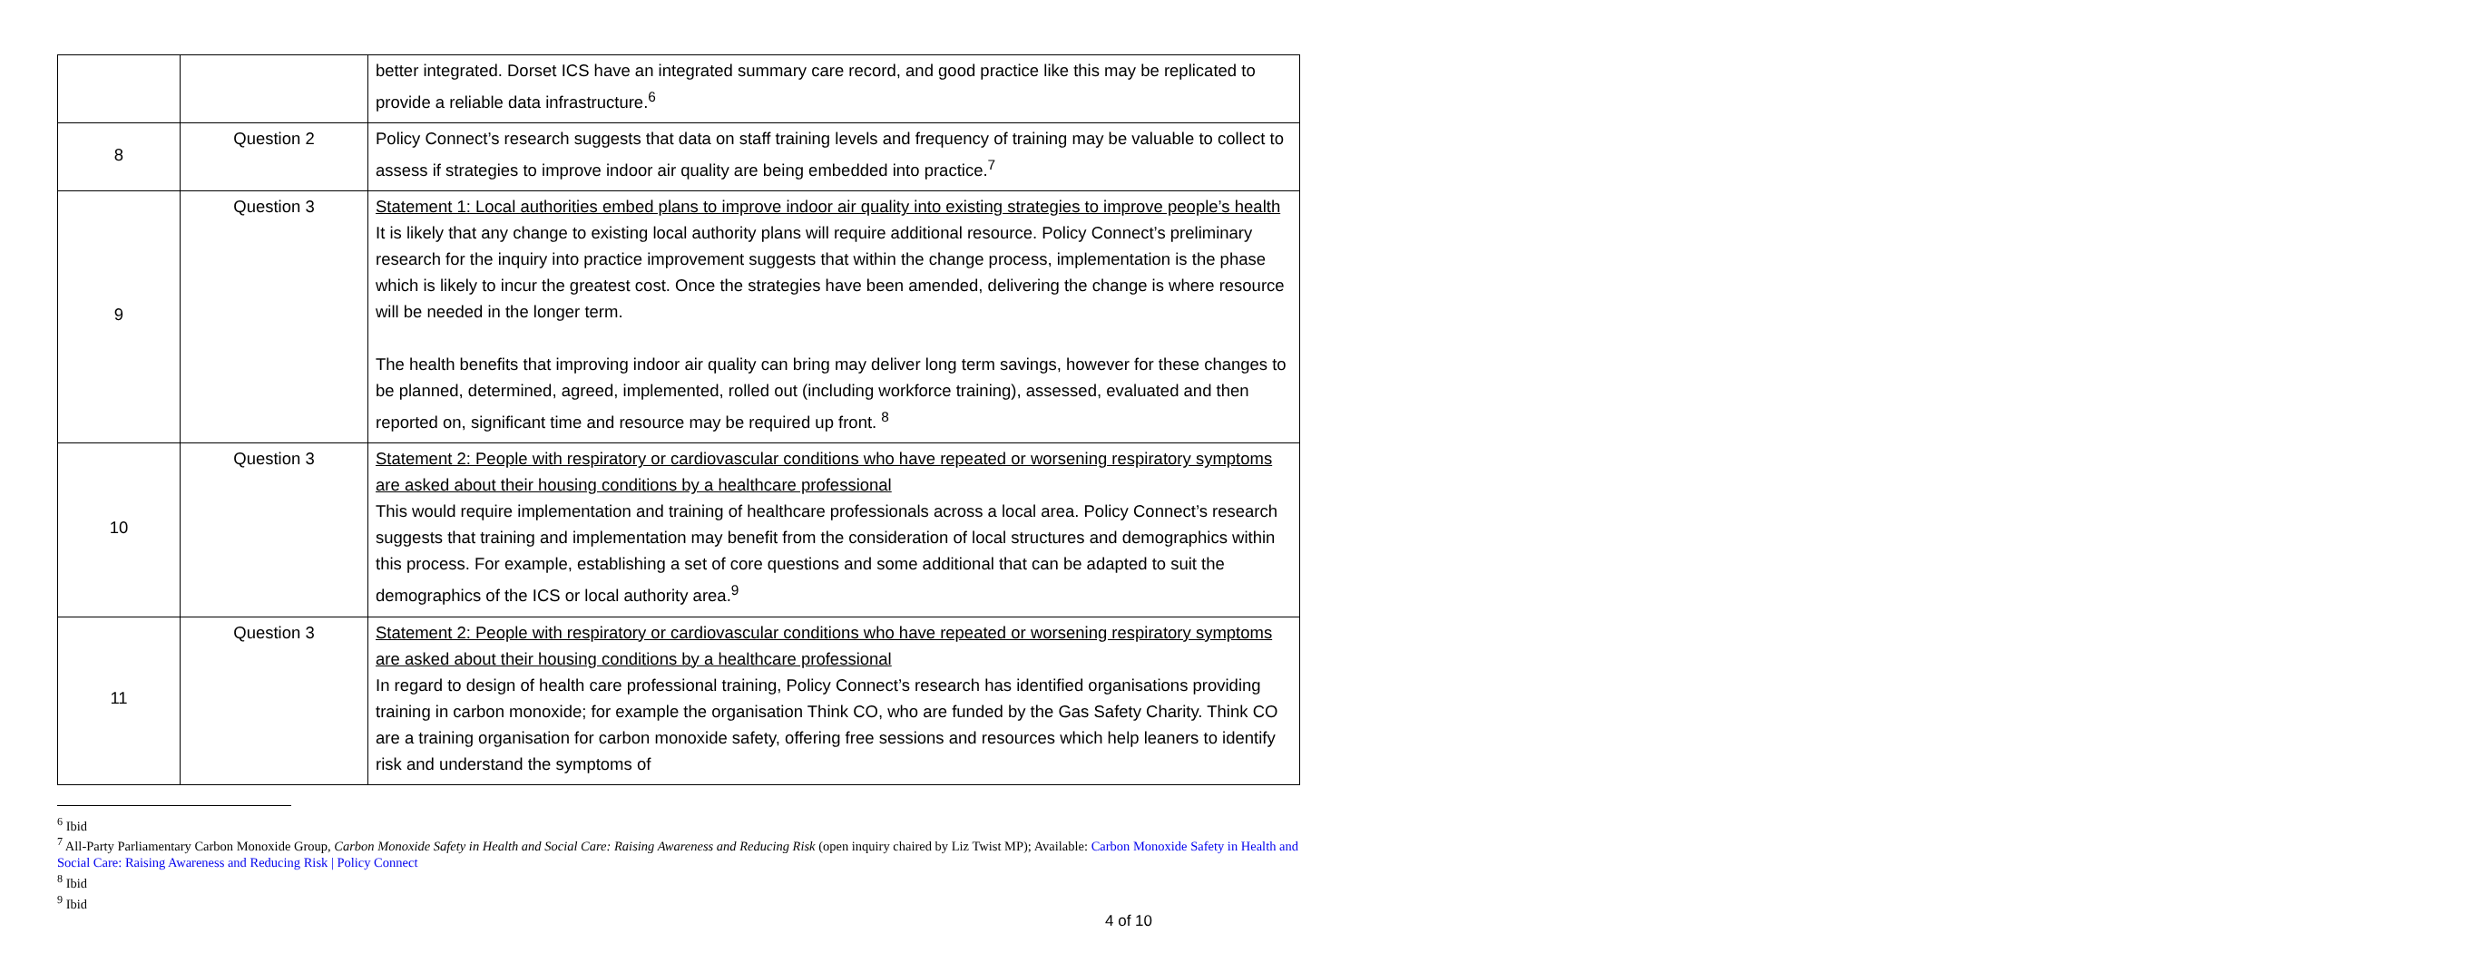| | | better integrated. Dorset ICS have an integrated summary care record, and good practice like this may be replicated to provide a reliable data infrastructure.<sup>6</sup> |
| 8 | Question 2 | Policy Connect’s research suggests that data on staff training levels and frequency of training may be valuable to collect to assess if strategies to improve indoor air quality are being embedded into practice.<sup>7</sup> |
| 9 | Question 3 | Statement 1: Local authorities embed plans to improve indoor air quality into existing strategies to improve people’s health It is likely that any change to existing local authority plans will require additional resource. Policy Connect’s preliminary research for the inquiry into practice improvement suggests that within the change process, implementation is the phase which is likely to incur the greatest cost. Once the strategies have been amended, delivering the change is where resource will be needed in the longer term. The health benefits that improving indoor air quality can bring may deliver long term savings, however for these changes to be planned, determined, agreed, implemented, rolled out (including workforce training), assessed, evaluated and then reported on, significant time and resource may be required up front. <sup>8</sup> |
| 10 | Question 3 | Statement 2: People with respiratory or cardiovascular conditions who have repeated or worsening respiratory symptoms are asked about their housing conditions by a healthcare professional This would require implementation and training of healthcare professionals across a local area. Policy Connect’s research suggests that training and implementation may benefit from the consideration of local structures and demographics within this process. For example, establishing a set of core questions and some additional that can be adapted to suit the demographics of the ICS or local authority area.<sup>9</sup> |
| 11 | Question 3 | Statement 2: People with respiratory or cardiovascular conditions who have repeated or worsening respiratory symptoms are asked about their housing conditions by a healthcare professional In regard to design of health care professional training, Policy Connect’s research has identified organisations providing training in carbon monoxide; for example the organisation Think CO, who are funded by the Gas Safety Charity. Think CO are a training organisation for carbon monoxide safety, offering free sessions and resources which help leaners to identify risk and understand the symptoms of |
<sup>6</sup> Ibid
<sup>7</sup> All-Party Parliamentary Carbon Monoxide Group, Carbon Monoxide Safety in Health and Social Care: Raising Awareness and Reducing Risk (open inquiry chaired by Liz Twist MP); Available: Carbon Monoxide Safety in Health and Social Care: Raising Awareness and Reducing Risk | Policy Connect
<sup>8</sup> Ibid
<sup>9</sup> Ibid
4 of 10